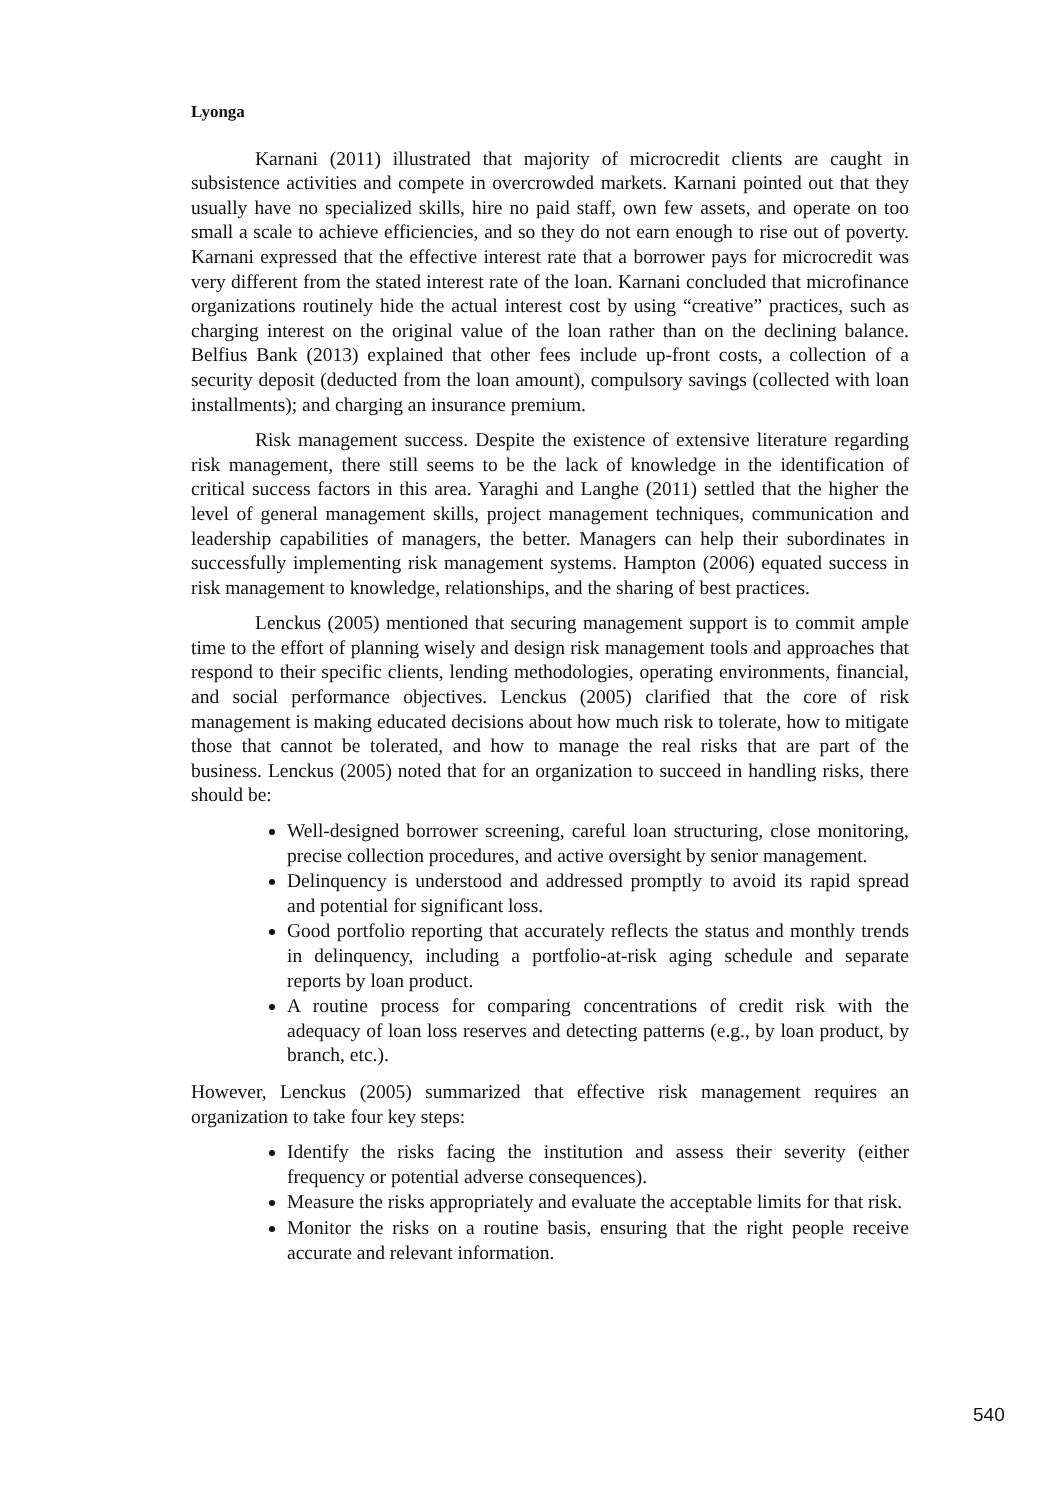Lyonga
Karnani (2011) illustrated that majority of microcredit clients are caught in subsistence activities and compete in overcrowded markets. Karnani pointed out that they usually have no specialized skills, hire no paid staff, own few assets, and operate on too small a scale to achieve efficiencies, and so they do not earn enough to rise out of poverty. Karnani expressed that the effective interest rate that a borrower pays for microcredit was very different from the stated interest rate of the loan. Karnani concluded that microfinance organizations routinely hide the actual interest cost by using “creative” practices, such as charging interest on the original value of the loan rather than on the declining balance. Belfius Bank (2013) explained that other fees include up-front costs, a collection of a security deposit (deducted from the loan amount), compulsory savings (collected with loan installments); and charging an insurance premium.
Risk management success. Despite the existence of extensive literature regarding risk management, there still seems to be the lack of knowledge in the identification of critical success factors in this area. Yaraghi and Langhe (2011) settled that the higher the level of general management skills, project management techniques, communication and leadership capabilities of managers, the better. Managers can help their subordinates in successfully implementing risk management systems. Hampton (2006) equated success in risk management to knowledge, relationships, and the sharing of best practices.
Lenckus (2005) mentioned that securing management support is to commit ample time to the effort of planning wisely and design risk management tools and approaches that respond to their specific clients, lending methodologies, operating environments, financial, and social performance objectives. Lenckus (2005) clarified that the core of risk management is making educated decisions about how much risk to tolerate, how to mitigate those that cannot be tolerated, and how to manage the real risks that are part of the business. Lenckus (2005) noted that for an organization to succeed in handling risks, there should be:
Well-designed borrower screening, careful loan structuring, close monitoring, precise collection procedures, and active oversight by senior management.
Delinquency is understood and addressed promptly to avoid its rapid spread and potential for significant loss.
Good portfolio reporting that accurately reflects the status and monthly trends in delinquency, including a portfolio-at-risk aging schedule and separate reports by loan product.
A routine process for comparing concentrations of credit risk with the adequacy of loan loss reserves and detecting patterns (e.g., by loan product, by branch, etc.).
However, Lenckus (2005) summarized that effective risk management requires an organization to take four key steps:
Identify the risks facing the institution and assess their severity (either frequency or potential adverse consequences).
Measure the risks appropriately and evaluate the acceptable limits for that risk.
Monitor the risks on a routine basis, ensuring that the right people receive accurate and relevant information.
540